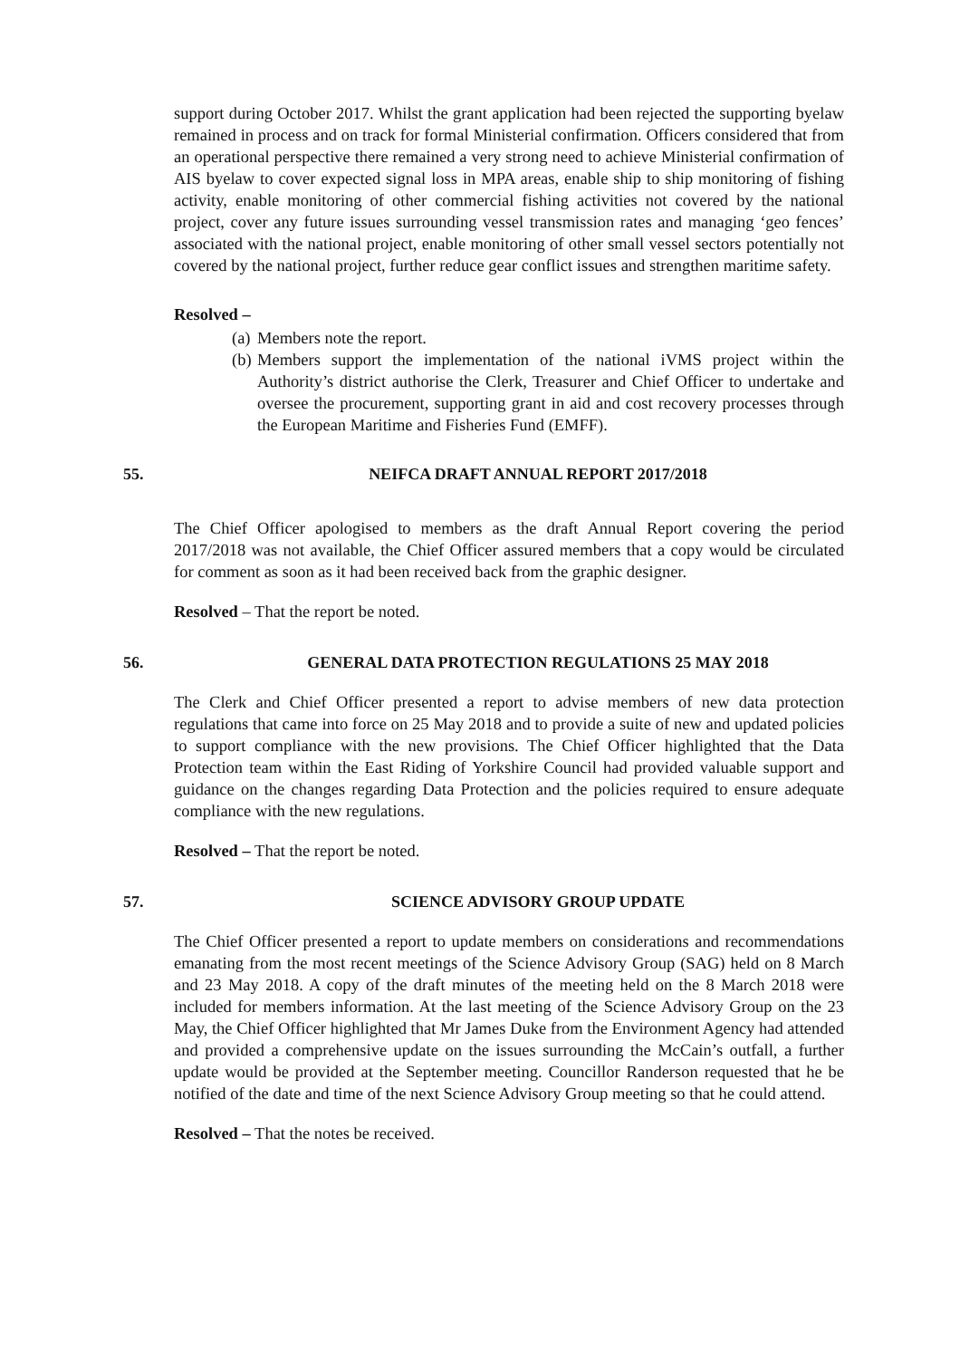support during October 2017. Whilst the grant application had been rejected the supporting byelaw remained in process and on track for formal Ministerial confirmation. Officers considered that from an operational perspective there remained a very strong need to achieve Ministerial confirmation of AIS byelaw to cover expected signal loss in MPA areas, enable ship to ship monitoring of fishing activity, enable monitoring of other commercial fishing activities not covered by the national project, cover any future issues surrounding vessel transmission rates and managing ‘geo fences’ associated with the national project, enable monitoring of other small vessel sectors potentially not covered by the national project, further reduce gear conflict issues and strengthen maritime safety.
Resolved –
(a)
Members note the report.
(b)
Members support the implementation of the national iVMS project within the Authority’s district authorise the Clerk, Treasurer and Chief Officer to undertake and oversee the procurement, supporting grant in aid and cost recovery processes through the European Maritime and Fisheries Fund (EMFF).
55. NEIFCA DRAFT ANNUAL REPORT 2017/2018
The Chief Officer apologised to members as the draft Annual Report covering the period 2017/2018 was not available, the Chief Officer assured members that a copy would be circulated for comment as soon as it had been received back from the graphic designer.
Resolved – That the report be noted.
56. GENERAL DATA PROTECTION REGULATIONS 25 MAY 2018
The Clerk and Chief Officer presented a report to advise members of new data protection regulations that came into force on 25 May 2018 and to provide a suite of new and updated policies to support compliance with the new provisions. The Chief Officer highlighted that the Data Protection team within the East Riding of Yorkshire Council had provided valuable support and guidance on the changes regarding Data Protection and the policies required to ensure adequate compliance with the new regulations.
Resolved – That the report be noted.
57. SCIENCE ADVISORY GROUP UPDATE
The Chief Officer presented a report to update members on considerations and recommendations emanating from the most recent meetings of the Science Advisory Group (SAG) held on 8 March and 23 May 2018. A copy of the draft minutes of the meeting held on the 8 March 2018 were included for members information. At the last meeting of the Science Advisory Group on the 23 May, the Chief Officer highlighted that Mr James Duke from the Environment Agency had attended and provided a comprehensive update on the issues surrounding the McCain’s outfall, a further update would be provided at the September meeting. Councillor Randerson requested that he be notified of the date and time of the next Science Advisory Group meeting so that he could attend.
Resolved – That the notes be received.